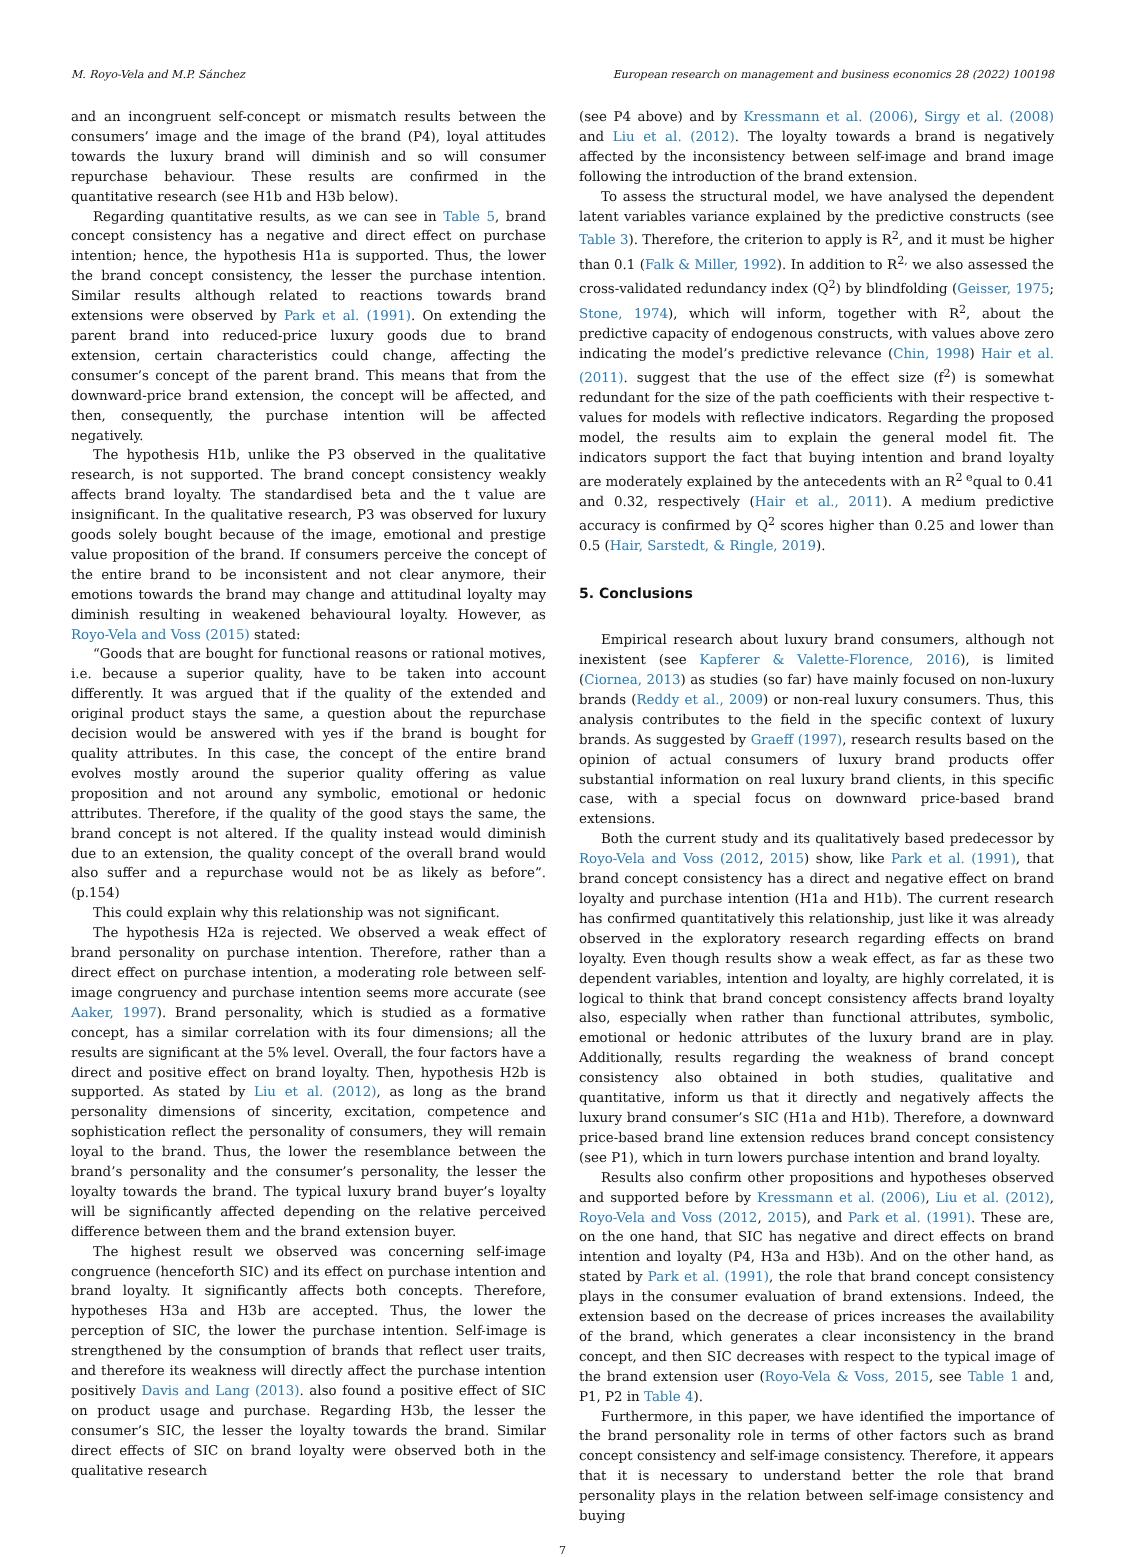M. Royo-Vela and M.P. Sánchez European research on management and business economics 28 (2022) 100198
and an incongruent self-concept or mismatch results between the consumers’ image and the image of the brand (P4), loyal attitudes towards the luxury brand will diminish and so will consumer repurchase behaviour. These results are confirmed in the quantitative research (see H1b and H3b below).
Regarding quantitative results, as we can see in Table 5, brand concept consistency has a negative and direct effect on purchase intention; hence, the hypothesis H1a is supported. Thus, the lower the brand concept consistency, the lesser the purchase intention. Similar results although related to reactions towards brand extensions were observed by Park et al. (1991). On extending the parent brand into reduced-price luxury goods due to brand extension, certain characteristics could change, affecting the consumer’s concept of the parent brand. This means that from the downward-price brand extension, the concept will be affected, and then, consequently, the purchase intention will be affected negatively.
The hypothesis H1b, unlike the P3 observed in the qualitative research, is not supported. The brand concept consistency weakly affects brand loyalty. The standardised beta and the t value are insignificant. In the qualitative research, P3 was observed for luxury goods solely bought because of the image, emotional and prestige value proposition of the brand. If consumers perceive the concept of the entire brand to be inconsistent and not clear anymore, their emotions towards the brand may change and attitudinal loyalty may diminish resulting in weakened behavioural loyalty. However, as Royo-Vela and Voss (2015) stated:
“Goods that are bought for functional reasons or rational motives, i.e. because a superior quality, have to be taken into account differently. It was argued that if the quality of the extended and original product stays the same, a question about the repurchase decision would be answered with yes if the brand is bought for quality attributes. In this case, the concept of the entire brand evolves mostly around the superior quality offering as value proposition and not around any symbolic, emotional or hedonic attributes. Therefore, if the quality of the good stays the same, the brand concept is not altered. If the quality instead would diminish due to an extension, the quality concept of the overall brand would also suffer and a repurchase would not be as likely as before”. (p.154)
This could explain why this relationship was not significant.
The hypothesis H2a is rejected. We observed a weak effect of brand personality on purchase intention. Therefore, rather than a direct effect on purchase intention, a moderating role between self-image congruency and purchase intention seems more accurate (see Aaker, 1997). Brand personality, which is studied as a formative concept, has a similar correlation with its four dimensions; all the results are significant at the 5% level. Overall, the four factors have a direct and positive effect on brand loyalty. Then, hypothesis H2b is supported. As stated by Liu et al. (2012), as long as the brand personality dimensions of sincerity, excitation, competence and sophistication reflect the personality of consumers, they will remain loyal to the brand. Thus, the lower the resemblance between the brand’s personality and the consumer’s personality, the lesser the loyalty towards the brand. The typical luxury brand buyer’s loyalty will be significantly affected depending on the relative perceived difference between them and the brand extension buyer.
The highest result we observed was concerning self-image congruence (henceforth SIC) and its effect on purchase intention and brand loyalty. It significantly affects both concepts. Therefore, hypotheses H3a and H3b are accepted. Thus, the lower the perception of SIC, the lower the purchase intention. Self-image is strengthened by the consumption of brands that reflect user traits, and therefore its weakness will directly affect the purchase intention positively Davis and Lang (2013). also found a positive effect of SIC on product usage and purchase. Regarding H3b, the lesser the consumer’s SIC, the lesser the loyalty towards the brand. Similar direct effects of SIC on brand loyalty were observed both in the qualitative research
(see P4 above) and by Kressmann et al. (2006), Sirgy et al. (2008) and Liu et al. (2012). The loyalty towards a brand is negatively affected by the inconsistency between self-image and brand image following the introduction of the brand extension.
To assess the structural model, we have analysed the dependent latent variables variance explained by the predictive constructs (see Table 3). Therefore, the criterion to apply is R<sup>2</sup>, and it must be higher than 0.1 (Falk & Miller, 1992). In addition to R<sup>2,</sup> we also assessed the cross-validated redundancy index (Q<sup>2</sup>) by blindfolding (Geisser, 1975; Stone, 1974), which will inform, together with R<sup>2</sup>, about the predictive capacity of endogenous constructs, with values above zero indicating the model’s predictive relevance (Chin, 1998) Hair et al. (2011). suggest that the use of the effect size (f<sup>2</sup>) is somewhat redundant for the size of the path coefficients with their respective t-values for models with reflective indicators. Regarding the proposed model, the results aim to explain the general model fit. The indicators support the fact that buying intention and brand loyalty are moderately explained by the antecedents with an R<sup>2 e</sup>qual to 0.41 and 0.32, respectively (Hair et al., 2011). A medium predictive accuracy is confirmed by Q<sup>2</sup> scores higher than 0.25 and lower than 0.5 (Hair, Sarstedt, & Ringle, 2019).
5. Conclusions
Empirical research about luxury brand consumers, although not inexistent (see Kapferer & Valette-Florence, 2016), is limited (Ciornea, 2013) as studies (so far) have mainly focused on non-luxury brands (Reddy et al., 2009) or non-real luxury consumers. Thus, this analysis contributes to the field in the specific context of luxury brands. As suggested by Graeff (1997), research results based on the opinion of actual consumers of luxury brand products offer substantial information on real luxury brand clients, in this specific case, with a special focus on downward price-based brand extensions.
Both the current study and its qualitatively based predecessor by Royo-Vela and Voss (2012, 2015) show, like Park et al. (1991), that brand concept consistency has a direct and negative effect on brand loyalty and purchase intention (H1a and H1b). The current research has confirmed quantitatively this relationship, just like it was already observed in the exploratory research regarding effects on brand loyalty. Even though results show a weak effect, as far as these two dependent variables, intention and loyalty, are highly correlated, it is logical to think that brand concept consistency affects brand loyalty also, especially when rather than functional attributes, symbolic, emotional or hedonic attributes of the luxury brand are in play. Additionally, results regarding the weakness of brand concept consistency also obtained in both studies, qualitative and quantitative, inform us that it directly and negatively affects the luxury brand consumer’s SIC (H1a and H1b). Therefore, a downward price-based brand line extension reduces brand concept consistency (see P1), which in turn lowers purchase intention and brand loyalty.
Results also confirm other propositions and hypotheses observed and supported before by Kressmann et al. (2006), Liu et al. (2012), Royo-Vela and Voss (2012, 2015), and Park et al. (1991). These are, on the one hand, that SIC has negative and direct effects on brand intention and loyalty (P4, H3a and H3b). And on the other hand, as stated by Park et al. (1991), the role that brand concept consistency plays in the consumer evaluation of brand extensions. Indeed, the extension based on the decrease of prices increases the availability of the brand, which generates a clear inconsistency in the brand concept, and then SIC decreases with respect to the typical image of the brand extension user (Royo-Vela & Voss, 2015, see Table 1 and, P1, P2 in Table 4).
Furthermore, in this paper, we have identified the importance of the brand personality role in terms of other factors such as brand concept consistency and self-image consistency. Therefore, it appears that it is necessary to understand better the role that brand personality plays in the relation between self-image consistency and buying
7